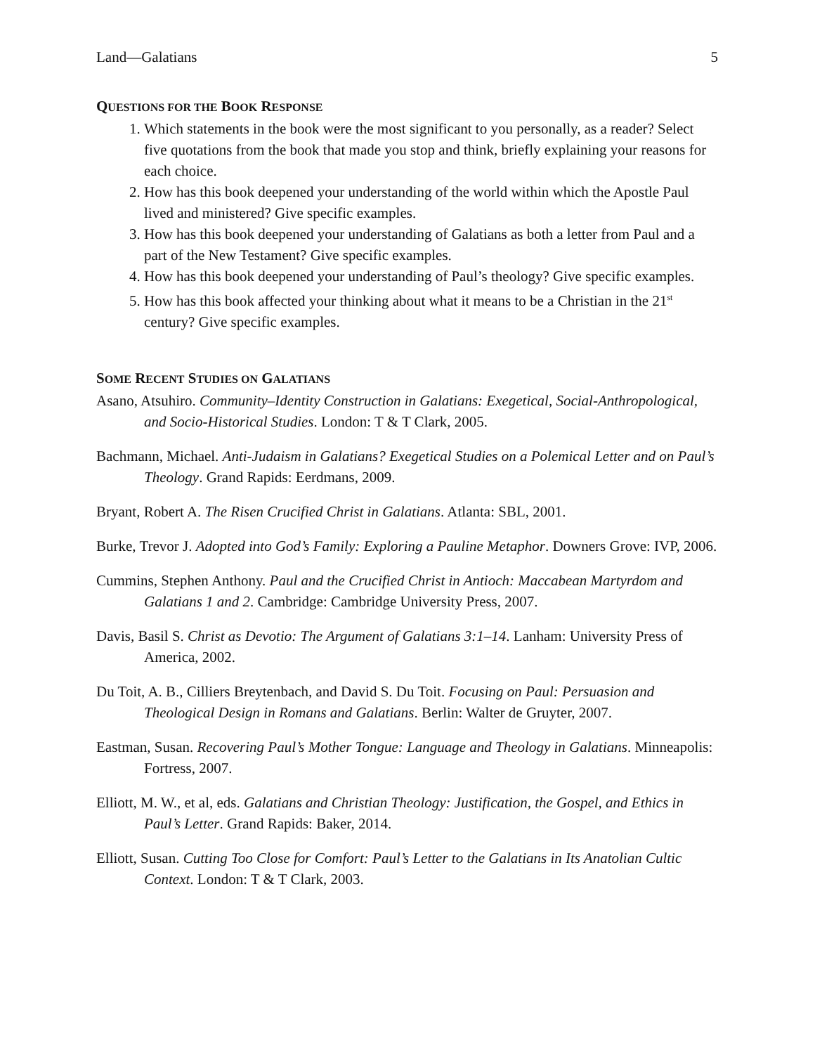Land—Galatians 5
QUESTIONS FOR THE BOOK RESPONSE
1. Which statements in the book were the most significant to you personally, as a reader? Select five quotations from the book that made you stop and think, briefly explaining your reasons for each choice.
2. How has this book deepened your understanding of the world within which the Apostle Paul lived and ministered? Give specific examples.
3. How has this book deepened your understanding of Galatians as both a letter from Paul and a part of the New Testament? Give specific examples.
4. How has this book deepened your understanding of Paul’s theology? Give specific examples.
5. How has this book affected your thinking about what it means to be a Christian in the 21<sup>st</sup> century? Give specific examples.
SOME RECENT STUDIES ON GALATIANS
Asano, Atsuhiro. Community–Identity Construction in Galatians: Exegetical, Social-Anthropological, and Socio-Historical Studies. London: T & T Clark, 2005.
Bachmann, Michael. Anti-Judaism in Galatians? Exegetical Studies on a Polemical Letter and on Paul’s Theology. Grand Rapids: Eerdmans, 2009.
Bryant, Robert A. The Risen Crucified Christ in Galatians. Atlanta: SBL, 2001.
Burke, Trevor J. Adopted into God’s Family: Exploring a Pauline Metaphor. Downers Grove: IVP, 2006.
Cummins, Stephen Anthony. Paul and the Crucified Christ in Antioch: Maccabean Martyrdom and Galatians 1 and 2. Cambridge: Cambridge University Press, 2007.
Davis, Basil S. Christ as Devotio: The Argument of Galatians 3:1–14. Lanham: University Press of America, 2002.
Du Toit, A. B., Cilliers Breytenbach, and David S. Du Toit. Focusing on Paul: Persuasion and Theological Design in Romans and Galatians. Berlin: Walter de Gruyter, 2007.
Eastman, Susan. Recovering Paul’s Mother Tongue: Language and Theology in Galatians. Minneapolis: Fortress, 2007.
Elliott, M. W., et al, eds. Galatians and Christian Theology: Justification, the Gospel, and Ethics in Paul’s Letter. Grand Rapids: Baker, 2014.
Elliott, Susan. Cutting Too Close for Comfort: Paul’s Letter to the Galatians in Its Anatolian Cultic Context. London: T & T Clark, 2003.